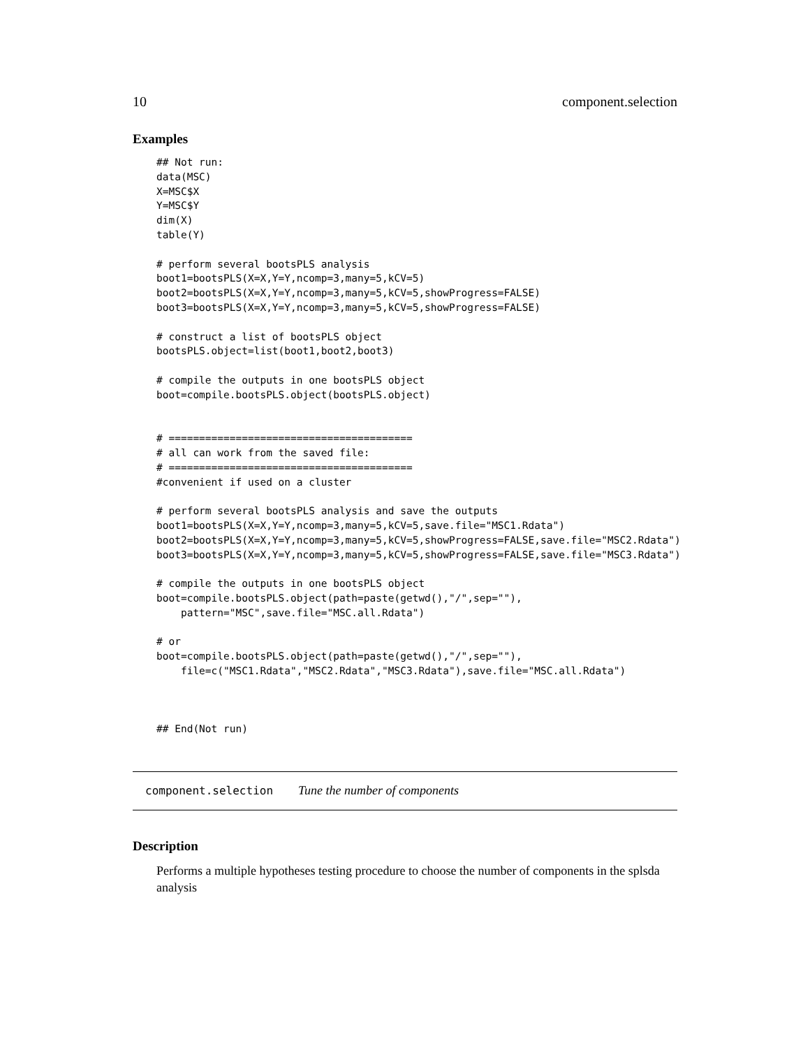10 component.selection
Examples
## Not run:
data(MSC)
X=MSC$X
Y=MSC$Y
dim(X)
table(Y)

# perform several bootsPLS analysis
boot1=bootsPLS(X=X,Y=Y,ncomp=3,many=5,kCV=5)
boot2=bootsPLS(X=X,Y=Y,ncomp=3,many=5,kCV=5,showProgress=FALSE)
boot3=bootsPLS(X=X,Y=Y,ncomp=3,many=5,kCV=5,showProgress=FALSE)

# construct a list of bootsPLS object
bootsPLS.object=list(boot1,boot2,boot3)

# compile the outputs in one bootsPLS object
boot=compile.bootsPLS.object(bootsPLS.object)


# ========================================
# all can work from the saved file:
# ========================================
#convenient if used on a cluster

# perform several bootsPLS analysis and save the outputs
boot1=bootsPLS(X=X,Y=Y,ncomp=3,many=5,kCV=5,save.file="MSC1.Rdata")
boot2=bootsPLS(X=X,Y=Y,ncomp=3,many=5,kCV=5,showProgress=FALSE,save.file="MSC2.Rdata")
boot3=bootsPLS(X=X,Y=Y,ncomp=3,many=5,kCV=5,showProgress=FALSE,save.file="MSC3.Rdata")

# compile the outputs in one bootsPLS object
boot=compile.bootsPLS.object(path=paste(getwd(),"/",sep=""),
    pattern="MSC",save.file="MSC.all.Rdata")

# or
boot=compile.bootsPLS.object(path=paste(getwd(),"/",sep=""),
    file=c("MSC1.Rdata","MSC2.Rdata","MSC3.Rdata"),save.file="MSC.all.Rdata")



## End(Not run)
component.selection Tune the number of components
Description
Performs a multiple hypotheses testing procedure to choose the number of components in the splsda analysis